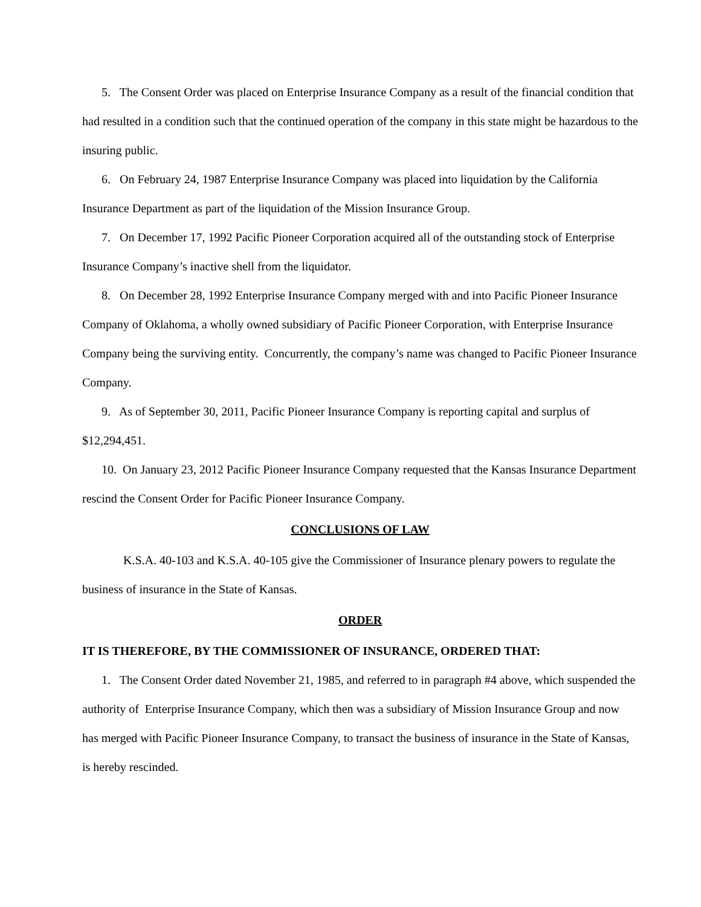5. The Consent Order was placed on Enterprise Insurance Company as a result of the financial condition that had resulted in a condition such that the continued operation of the company in this state might be hazardous to the insuring public.
6. On February 24, 1987 Enterprise Insurance Company was placed into liquidation by the California Insurance Department as part of the liquidation of the Mission Insurance Group.
7. On December 17, 1992 Pacific Pioneer Corporation acquired all of the outstanding stock of Enterprise Insurance Company’s inactive shell from the liquidator.
8. On December 28, 1992 Enterprise Insurance Company merged with and into Pacific Pioneer Insurance Company of Oklahoma, a wholly owned subsidiary of Pacific Pioneer Corporation, with Enterprise Insurance Company being the surviving entity. Concurrently, the company’s name was changed to Pacific Pioneer Insurance Company.
9. As of September 30, 2011, Pacific Pioneer Insurance Company is reporting capital and surplus of $12,294,451.
10. On January 23, 2012 Pacific Pioneer Insurance Company requested that the Kansas Insurance Department rescind the Consent Order for Pacific Pioneer Insurance Company.
CONCLUSIONS OF LAW
K.S.A. 40-103 and K.S.A. 40-105 give the Commissioner of Insurance plenary powers to regulate the business of insurance in the State of Kansas.
ORDER
IT IS THEREFORE, BY THE COMMISSIONER OF INSURANCE, ORDERED THAT:
1. The Consent Order dated November 21, 1985, and referred to in paragraph #4 above, which suspended the authority of Enterprise Insurance Company, which then was a subsidiary of Mission Insurance Group and now has merged with Pacific Pioneer Insurance Company, to transact the business of insurance in the State of Kansas, is hereby rescinded.